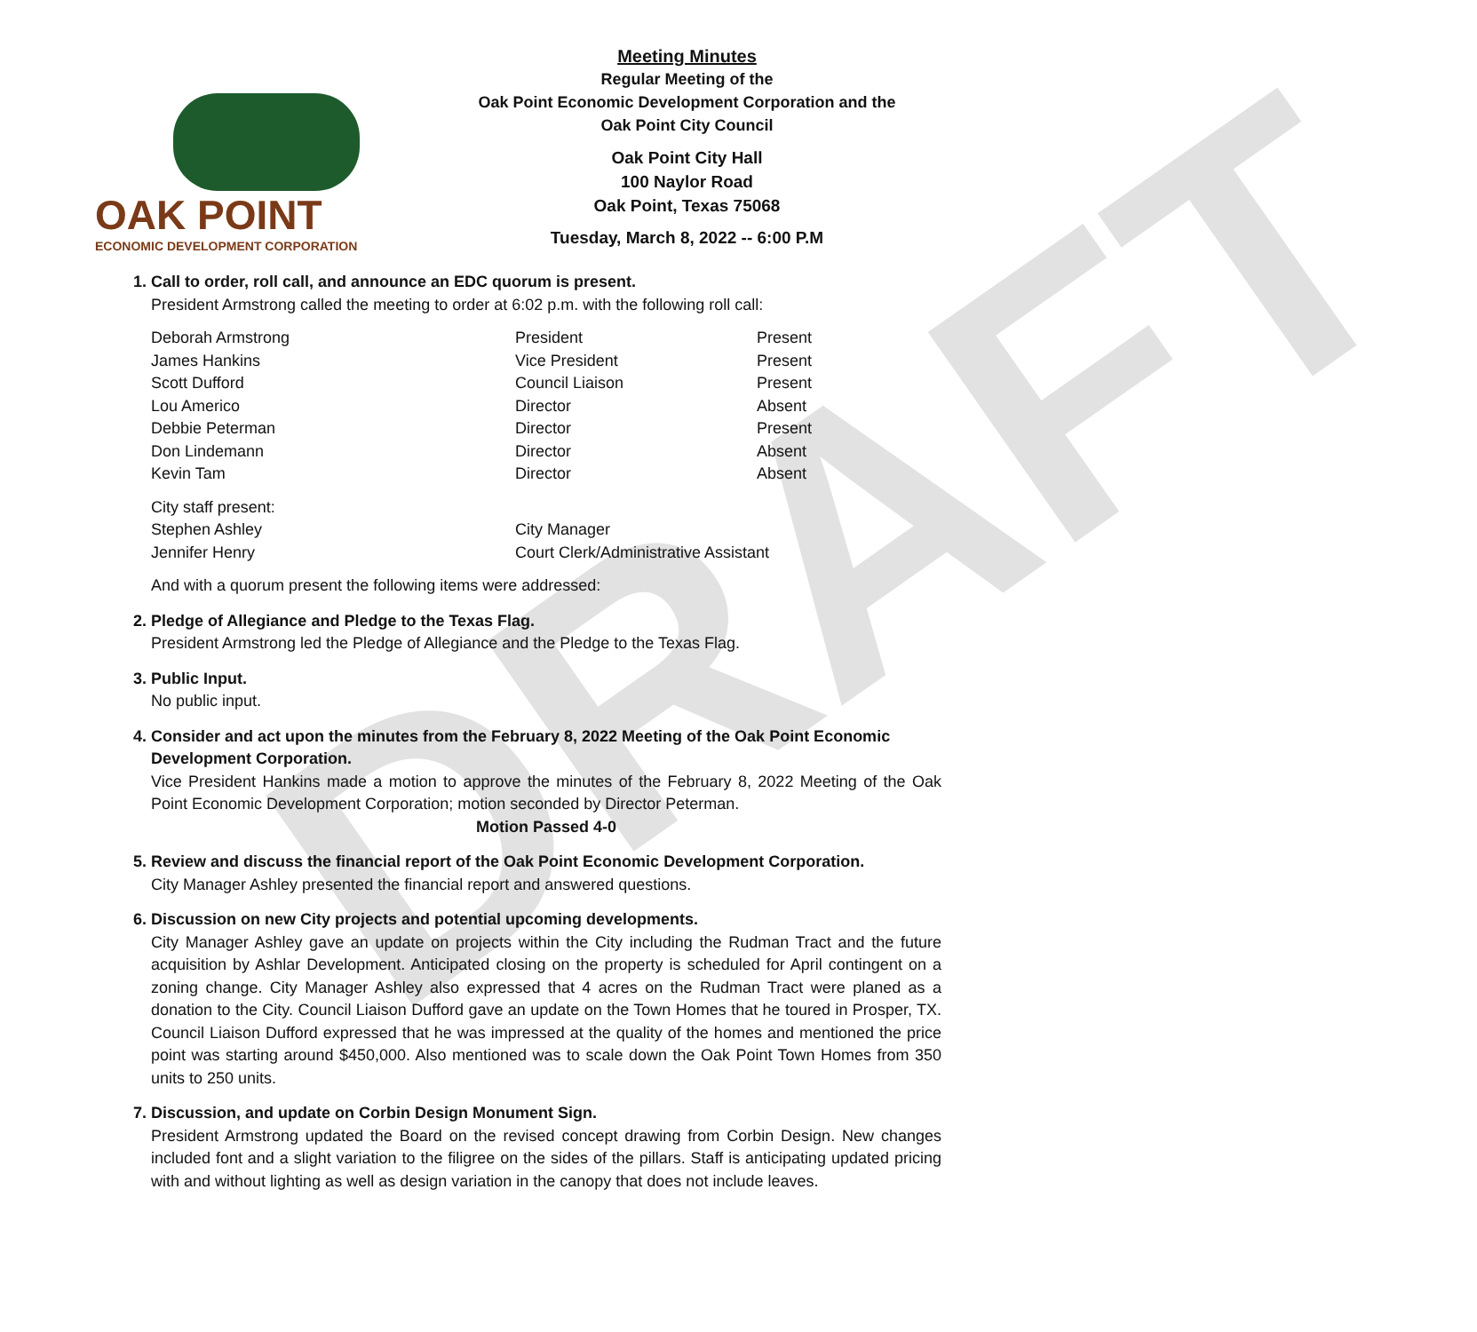DRAFT
OAK POINT
ECONOMIC DEVELOPMENT CORPORATION
Meeting Minutes
Regular Meeting of the
Oak Point Economic Development Corporation and the
Oak Point City Council
Oak Point City Hall
100 Naylor Road
Oak Point, Texas 75068
Tuesday, March 8, 2022 -- 6:00 P.M
1. Call to order, roll call, and announce an EDC quorum is present.
President Armstrong called the meeting to order at 6:02 p.m. with the following roll call:
| Deborah Armstrong | President | Present |
| James Hankins | Vice President | Present |
| Scott Dufford | Council Liaison | Present |
| Lou Americo | Director | Absent |
| Debbie Peterman | Director | Present |
| Don Lindemann | Director | Absent |
| Kevin Tam | Director | Absent |
| City staff present: | |
| Stephen Ashley | City Manager |
| Jennifer Henry | Court Clerk/Administrative Assistant |
And with a quorum present the following items were addressed:
2. Pledge of Allegiance and Pledge to the Texas Flag.
President Armstrong led the Pledge of Allegiance and the Pledge to the Texas Flag.
3. Public Input.
No public input.
4. Consider and act upon the minutes from the February 8, 2022 Meeting of the Oak Point Economic Development Corporation.
Vice President Hankins made a motion to approve the minutes of the February 8, 2022 Meeting of the Oak Point Economic Development Corporation; motion seconded by Director Peterman.
Motion Passed 4-0
5. Review and discuss the financial report of the Oak Point Economic Development Corporation.
City Manager Ashley presented the financial report and answered questions.
6. Discussion on new City projects and potential upcoming developments.
City Manager Ashley gave an update on projects within the City including the Rudman Tract and the future acquisition by Ashlar Development. Anticipated closing on the property is scheduled for April contingent on a zoning change. City Manager Ashley also expressed that 4 acres on the Rudman Tract were planed as a donation to the City. Council Liaison Dufford gave an update on the Town Homes that he toured in Prosper, TX. Council Liaison Dufford expressed that he was impressed at the quality of the homes and mentioned the price point was starting around $450,000. Also mentioned was to scale down the Oak Point Town Homes from 350 units to 250 units.
7. Discussion, and update on Corbin Design Monument Sign.
President Armstrong updated the Board on the revised concept drawing from Corbin Design. New changes included font and a slight variation to the filigree on the sides of the pillars. Staff is anticipating updated pricing with and without lighting as well as design variation in the canopy that does not include leaves.